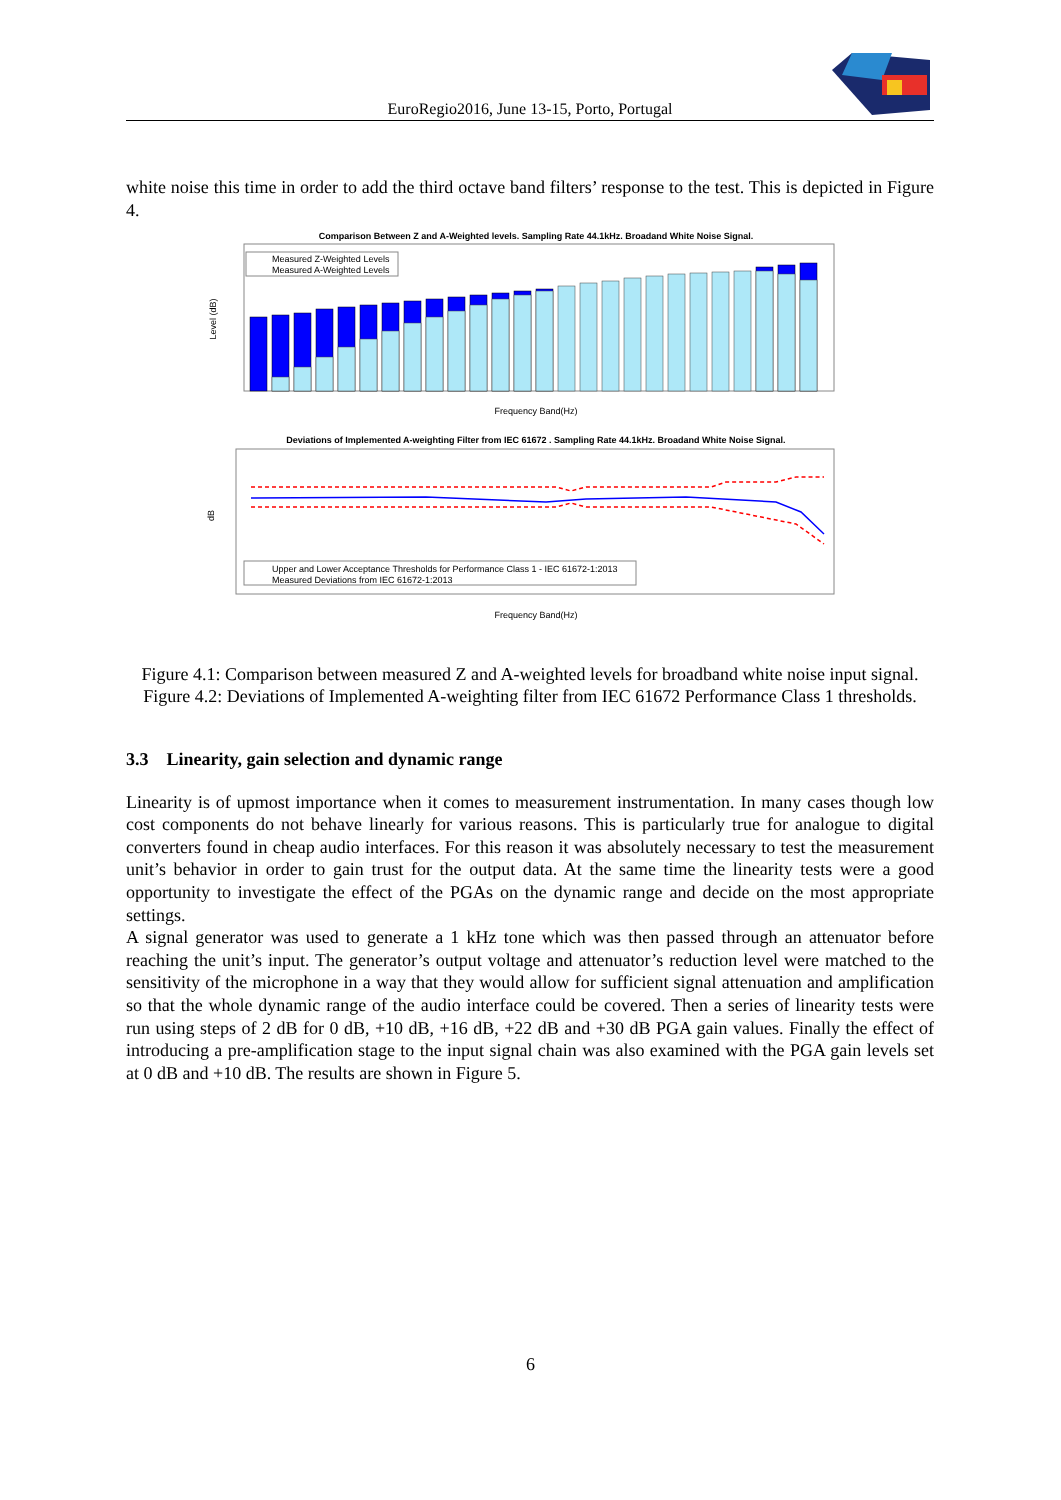EuroRegio2016, June 13-15, Porto, Portugal
white noise this time in order to add the third octave band filters’ response to the test. This is depicted in Figure 4.
Comparison Between Z and A-Weighted levels. Sampling Rate 44.1kHz. Broadand White Noise Signal.
Measured Z-Weighted Levels
Measured A-Weighted Levels
Frequency Band(Hz)
Level (dB)
Deviations of Implemented A-weighting Filter from IEC 61672 . Sampling Rate 44.1kHz. Broadand White Noise Signal.
Upper and Lower Acceptance Thresholds for Performance Class 1 - IEC 61672-1:2013
Measured Deviations from IEC 61672-1:2013
Frequency Band(Hz)
dB
Figure 4.1: Comparison between measured Z and A-weighted levels for broadband white noise input signal.
Figure 4.2: Deviations of Implemented A-weighting filter from IEC 61672 Performance Class 1 thresholds.
3.3 Linearity, gain selection and dynamic range
Linearity is of upmost importance when it comes to measurement instrumentation. In many cases though low cost components do not behave linearly for various reasons. This is particularly true for analogue to digital converters found in cheap audio interfaces. For this reason it was absolutely necessary to test the measurement unit’s behavior in order to gain trust for the output data. At the same time the linearity tests were a good opportunity to investigate the effect of the PGAs on the dynamic range and decide on the most appropriate settings.
A signal generator was used to generate a 1 kHz tone which was then passed through an attenuator before reaching the unit’s input. The generator’s output voltage and attenuator’s reduction level were matched to the sensitivity of the microphone in a way that they would allow for sufficient signal attenuation and amplification so that the whole dynamic range of the audio interface could be covered. Then a series of linearity tests were run using steps of 2 dB for 0 dB, +10 dB, +16 dB, +22 dB and +30 dB PGA gain values. Finally the effect of introducing a pre-amplification stage to the input signal chain was also examined with the PGA gain levels set at 0 dB and +10 dB. The results are shown in Figure 5.
6